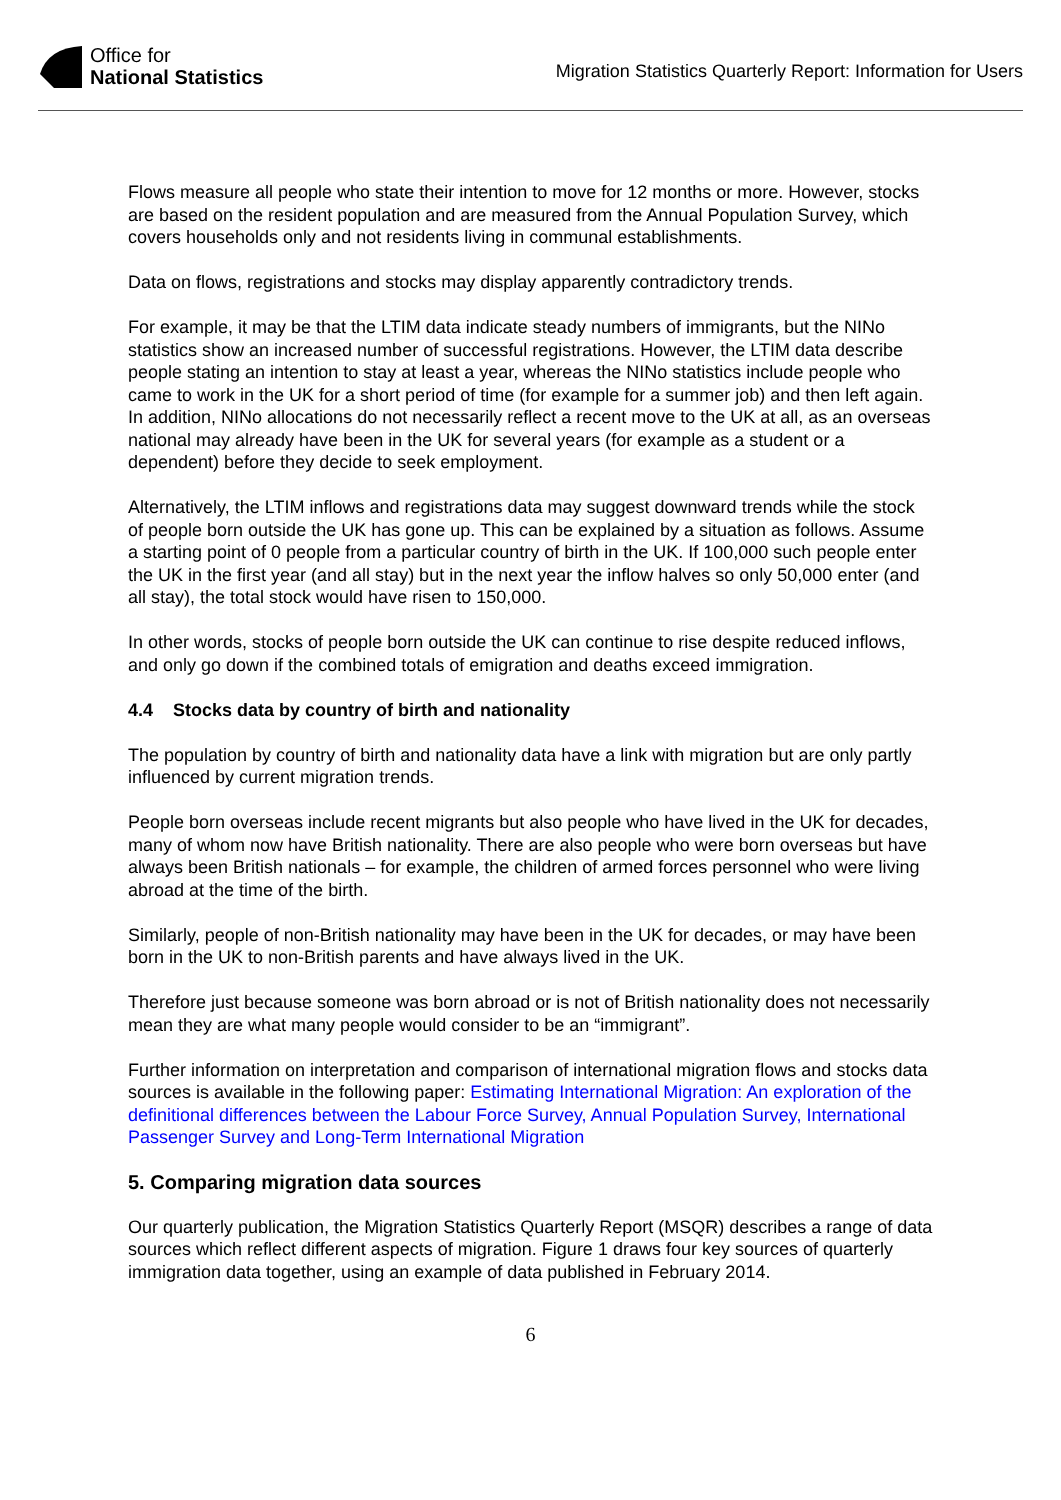Office for
National Statistics
Migration Statistics Quarterly Report: Information for Users
Flows measure all people who state their intention to move for 12 months or more. However, stocks are based on the resident population and are measured from the Annual Population Survey, which covers households only and not residents living in communal establishments.
Data on flows, registrations and stocks may display apparently contradictory trends.
For example, it may be that the LTIM data indicate steady numbers of immigrants, but the NINo statistics show an increased number of successful registrations. However, the LTIM data describe people stating an intention to stay at least a year, whereas the NINo statistics include people who came to work in the UK for a short period of time (for example for a summer job) and then left again. In addition, NINo allocations do not necessarily reflect a recent move to the UK at all, as an overseas national may already have been in the UK for several years (for example as a student or a dependent) before they decide to seek employment.
Alternatively, the LTIM inflows and registrations data may suggest downward trends while the stock of people born outside the UK has gone up. This can be explained by a situation as follows. Assume a starting point of 0 people from a particular country of birth in the UK. If 100,000 such people enter the UK in the first year (and all stay) but in the next year the inflow halves so only 50,000 enter (and all stay), the total stock would have risen to 150,000.
In other words, stocks of people born outside the UK can continue to rise despite reduced inflows, and only go down if the combined totals of emigration and deaths exceed immigration.
4.4 Stocks data by country of birth and nationality
The population by country of birth and nationality data have a link with migration but are only partly influenced by current migration trends.
People born overseas include recent migrants but also people who have lived in the UK for decades, many of whom now have British nationality. There are also people who were born overseas but have always been British nationals – for example, the children of armed forces personnel who were living abroad at the time of the birth.
Similarly, people of non-British nationality may have been in the UK for decades, or may have been born in the UK to non-British parents and have always lived in the UK.
Therefore just because someone was born abroad or is not of British nationality does not necessarily mean they are what many people would consider to be an “immigrant”.
Further information on interpretation and comparison of international migration flows and stocks data sources is available in the following paper: Estimating International Migration: An exploration of the definitional differences between the Labour Force Survey, Annual Population Survey, International Passenger Survey and Long-Term International Migration
5. Comparing migration data sources
Our quarterly publication, the Migration Statistics Quarterly Report (MSQR) describes a range of data sources which reflect different aspects of migration. Figure 1 draws four key sources of quarterly immigration data together, using an example of data published in February 2014.
6